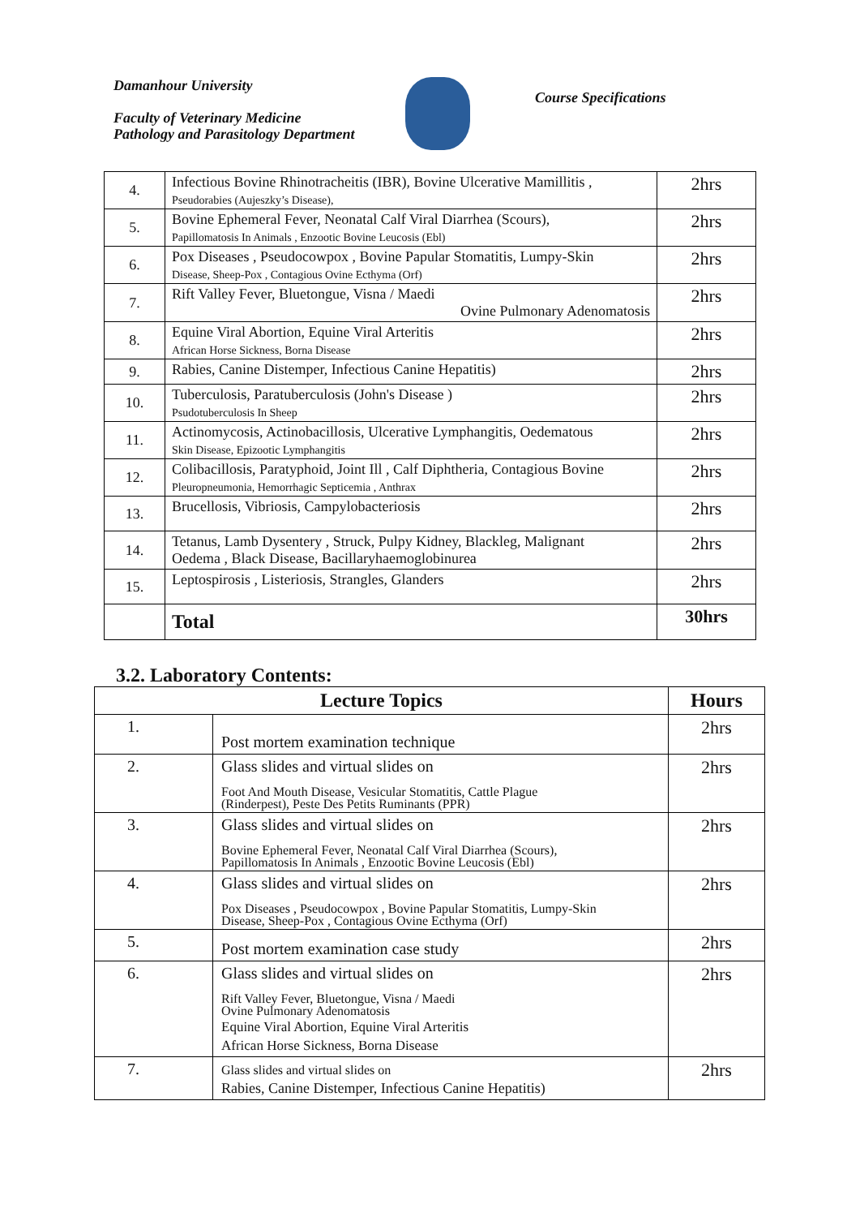Damanhour University
Faculty of Veterinary Medicine
Pathology and Parasitology Department
Course Specifications
| 4. | Infectious Bovine Rhinotracheitis (IBR), Bovine Ulcerative Mamillitis , Pseudorabies (Aujeszky’s Disease), | 2hrs |
| 5. | Bovine Ephemeral Fever, Neonatal Calf Viral Diarrhea (Scours), Papillomatosis In Animals , Enzootic Bovine Leucosis (Ebl) | 2hrs |
| 6. | Pox Diseases , Pseudocowpox , Bovine Papular Stomatitis, Lumpy-Skin Disease, Sheep-Pox , Contagious Ovine Ecthyma (Orf) | 2hrs |
| 7. | Rift Valley Fever, Bluetongue, Visna / Maedi Ovine Pulmonary Adenomatosis | 2hrs |
| 8. | Equine Viral Abortion, Equine Viral Arteritis African Horse Sickness, Borna Disease | 2hrs |
| 9. | Rabies, Canine Distemper, Infectious Canine Hepatitis) | 2hrs |
| 10. | Tuberculosis, Paratuberculosis (John's Disease ) Psudotuberculosis In Sheep | 2hrs |
| 11. | Actinomycosis, Actinobacillosis, Ulcerative Lymphangitis, Oedematous Skin Disease, Epizootic Lymphangitis | 2hrs |
| 12. | Colibacillosis, Paratyphoid, Joint Ill , Calf Diphtheria, Contagious Bovine Pleuropneumonia, Hemorrhagic Septicemia , Anthrax | 2hrs |
| 13. | Brucellosis, Vibriosis, Campylobacteriosis | 2hrs |
| 14. | Tetanus, Lamb Dysentery , Struck, Pulpy Kidney, Blackleg, Malignant Oedema , Black Disease, Bacillaryhaemoglobinurea | 2hrs |
| 15. | Leptospirosis , Listeriosis, Strangles, Glanders | 2hrs |
| | Total | 30hrs |
3.2. Laboratory Contents:
| Lecture Topics | | Hours |
| --- | --- | --- |
| 1. | Post mortem examination technique | 2hrs |
| 2. | Glass slides and virtual slides on Foot And Mouth Disease, Vesicular Stomatitis, Cattle Plague (Rinderpest), Peste Des Petits Ruminants (PPR) | 2hrs |
| 3. | Glass slides and virtual slides on Bovine Ephemeral Fever, Neonatal Calf Viral Diarrhea (Scours), Papillomatosis In Animals , Enzootic Bovine Leucosis (Ebl) | 2hrs |
| 4. | Glass slides and virtual slides on Pox Diseases , Pseudocowpox , Bovine Papular Stomatitis, Lumpy-Skin Disease, Sheep-Pox , Contagious Ovine Ecthyma (Orf) | 2hrs |
| 5. | Post mortem examination case study | 2hrs |
| 6. | Glass slides and virtual slides on Rift Valley Fever, Bluetongue, Visna / Maedi Ovine Pulmonary Adenomatosis Equine Viral Abortion, Equine Viral Arteritis African Horse Sickness, Borna Disease | 2hrs |
| 7. | Glass slides and virtual slides on Rabies, Canine Distemper, Infectious Canine Hepatitis) | 2hrs |